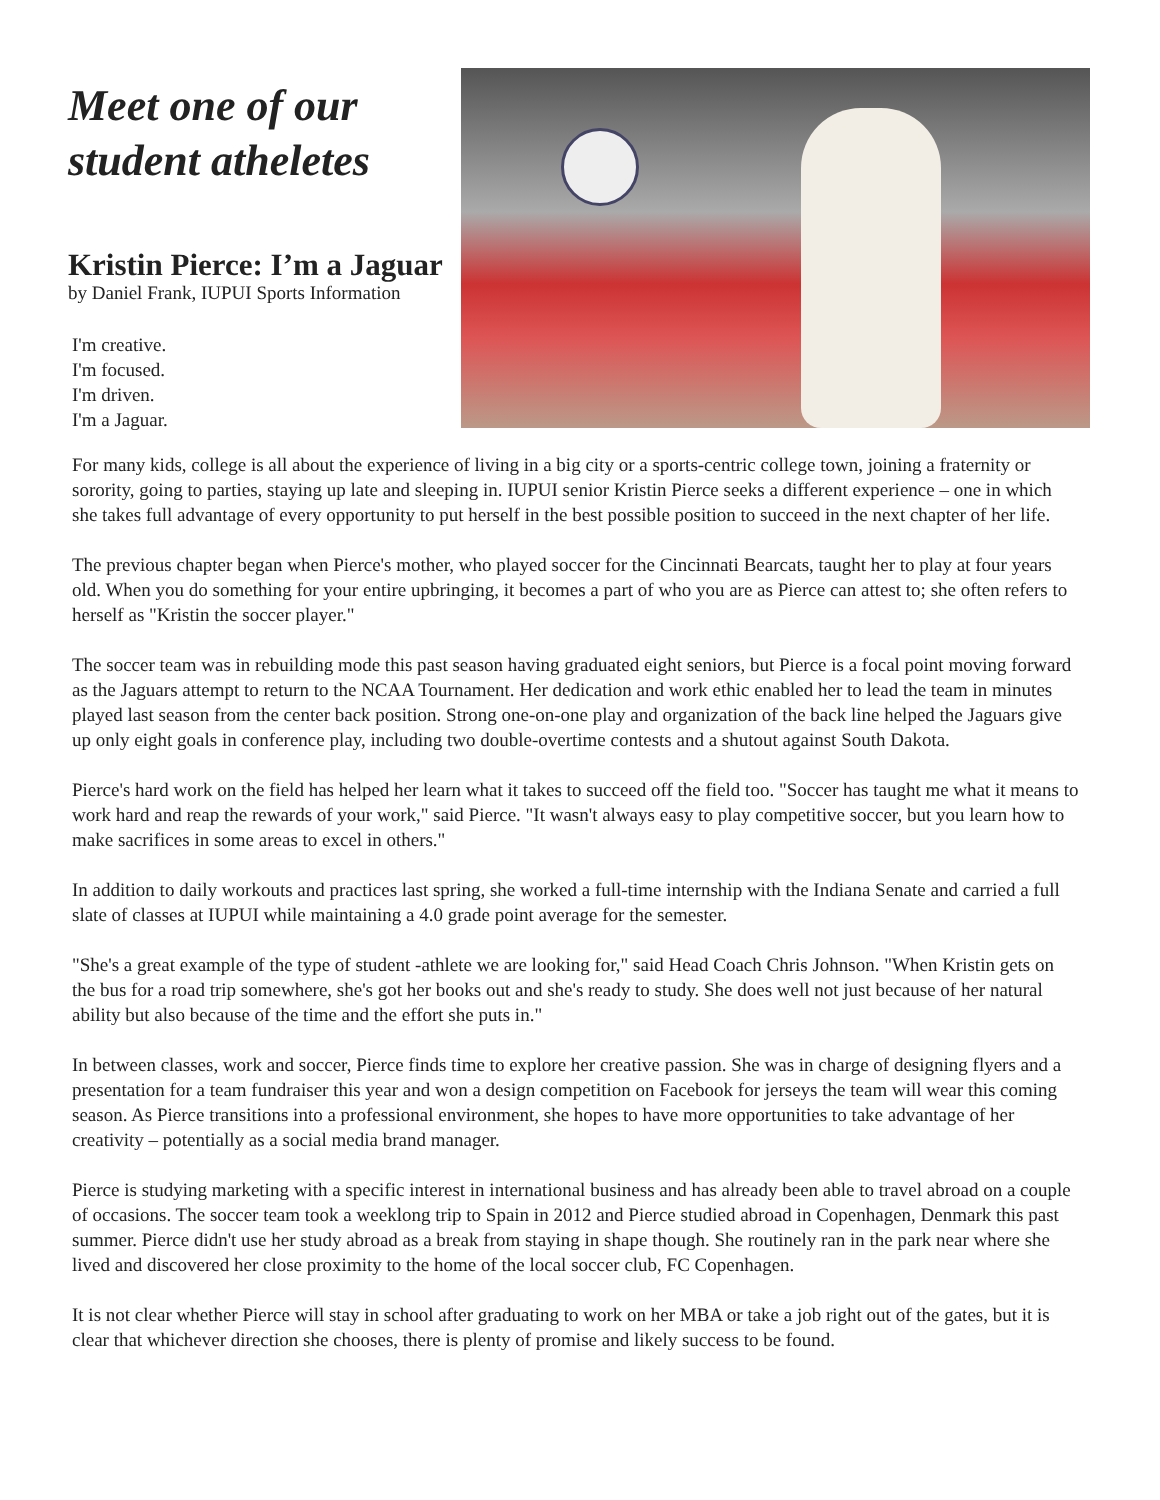Meet one of our student atheletes
Kristin Pierce: I’m a Jaguar
by Daniel Frank, IUPUI Sports Information
I'm creative.
I'm focused.
I'm driven.
I'm a Jaguar.
For many kids, college is all about the experience of living in a big city or a sports-centric college town, joining a fraternity or sorority, going to parties, staying up late and sleeping in. IUPUI senior Kristin Pierce seeks a different experience – one in which she takes full advantage of every opportunity to put herself in the best possible position to succeed in the next chapter of her life.
The previous chapter began when Pierce's mother, who played soccer for the Cincinnati Bearcats, taught her to play at four years old. When you do something for your entire upbringing, it becomes a part of who you are as Pierce can attest to; she often refers to herself as "Kristin the soccer player."
The soccer team was in rebuilding mode this past season having graduated eight seniors, but Pierce is a focal point moving forward as the Jaguars attempt to return to the NCAA Tournament. Her dedication and work ethic enabled her to lead the team in minutes played last season from the center back position. Strong one-on-one play and organization of the back line helped the Jaguars give up only eight goals in conference play, including two double-overtime contests and a shutout against South Dakota.
Pierce's hard work on the field has helped her learn what it takes to succeed off the field too. "Soccer has taught me what it means to work hard and reap the rewards of your work," said Pierce. "It wasn't always easy to play competitive soccer, but you learn how to make sacrifices in some areas to excel in others."
In addition to daily workouts and practices last spring, she worked a full-time internship with the Indiana Senate and carried a full slate of classes at IUPUI while maintaining a 4.0 grade point average for the semester.
"She's a great example of the type of student -athlete we are looking for," said Head Coach Chris Johnson. "When Kristin gets on the bus for a road trip somewhere, she's got her books out and she's ready to study. She does well not just because of her natural ability but also because of the time and the effort she puts in."
In between classes, work and soccer, Pierce finds time to explore her creative passion. She was in charge of designing flyers and a presentation for a team fundraiser this year and won a design competition on Facebook for jerseys the team will wear this coming season. As Pierce transitions into a professional environment, she hopes to have more opportunities to take advantage of her creativity – potentially as a social media brand manager.
Pierce is studying marketing with a specific interest in international business and has already been able to travel abroad on a couple of occasions. The soccer team took a weeklong trip to Spain in 2012 and Pierce studied abroad in Copenhagen, Denmark this past summer. Pierce didn't use her study abroad as a break from staying in shape though. She routinely ran in the park near where she lived and discovered her close proximity to the home of the local soccer club, FC Copenhagen.
It is not clear whether Pierce will stay in school after graduating to work on her MBA or take a job right out of the gates, but it is clear that whichever direction she chooses, there is plenty of promise and likely success to be found.